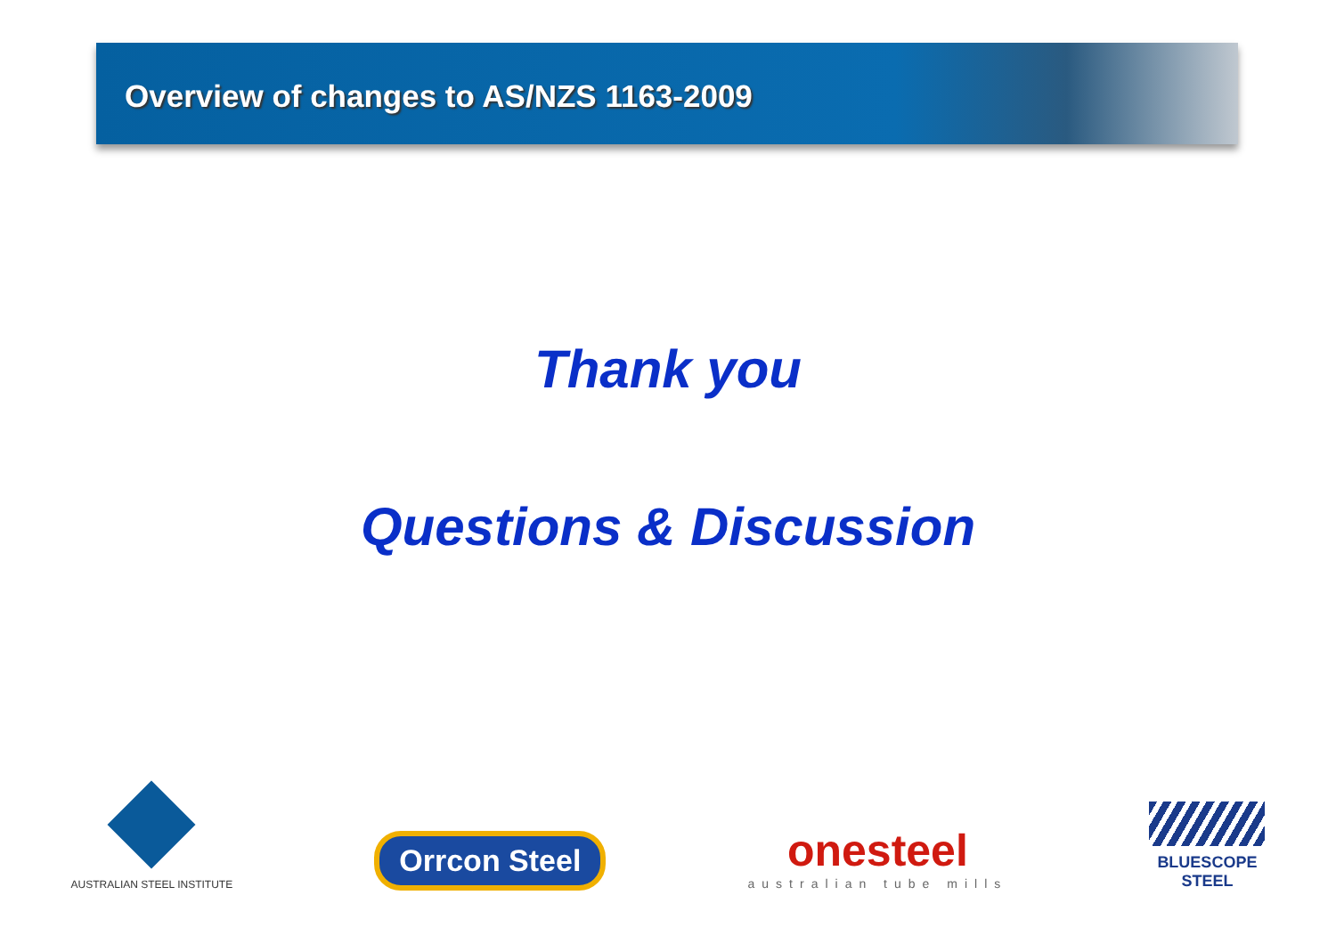Overview of changes to AS/NZS 1163-2009
Thank you
Questions & Discussion
AUSTRALIAN STEEL INSTITUTE
Orrcon Steel
onesteel
australian tube mills
BLUESCOPE
STEEL